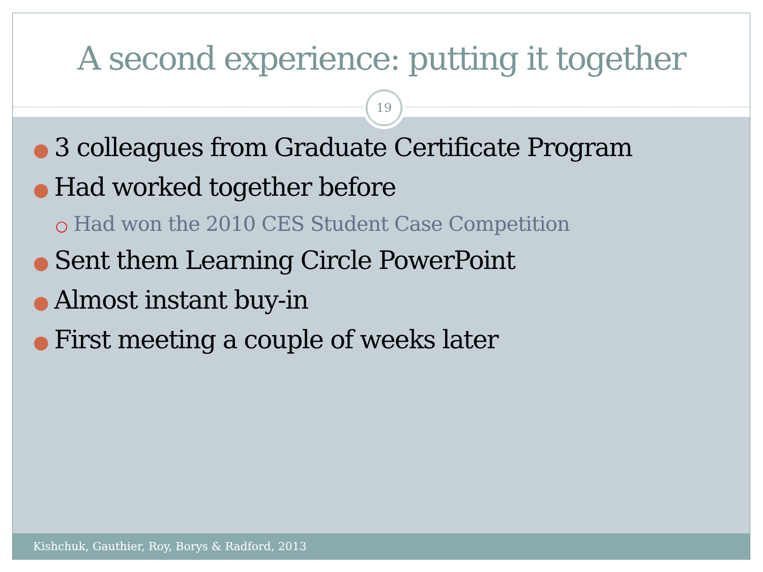A second experience: putting it together
19
● 3 colleagues from Graduate Certificate Program
● Had worked together before
○ Had won the 2010 CES Student Case Competition
● Sent them Learning Circle PowerPoint
● Almost instant buy-in
● First meeting a couple of weeks later
Kishchuk, Gauthier, Roy, Borys & Radford, 2013